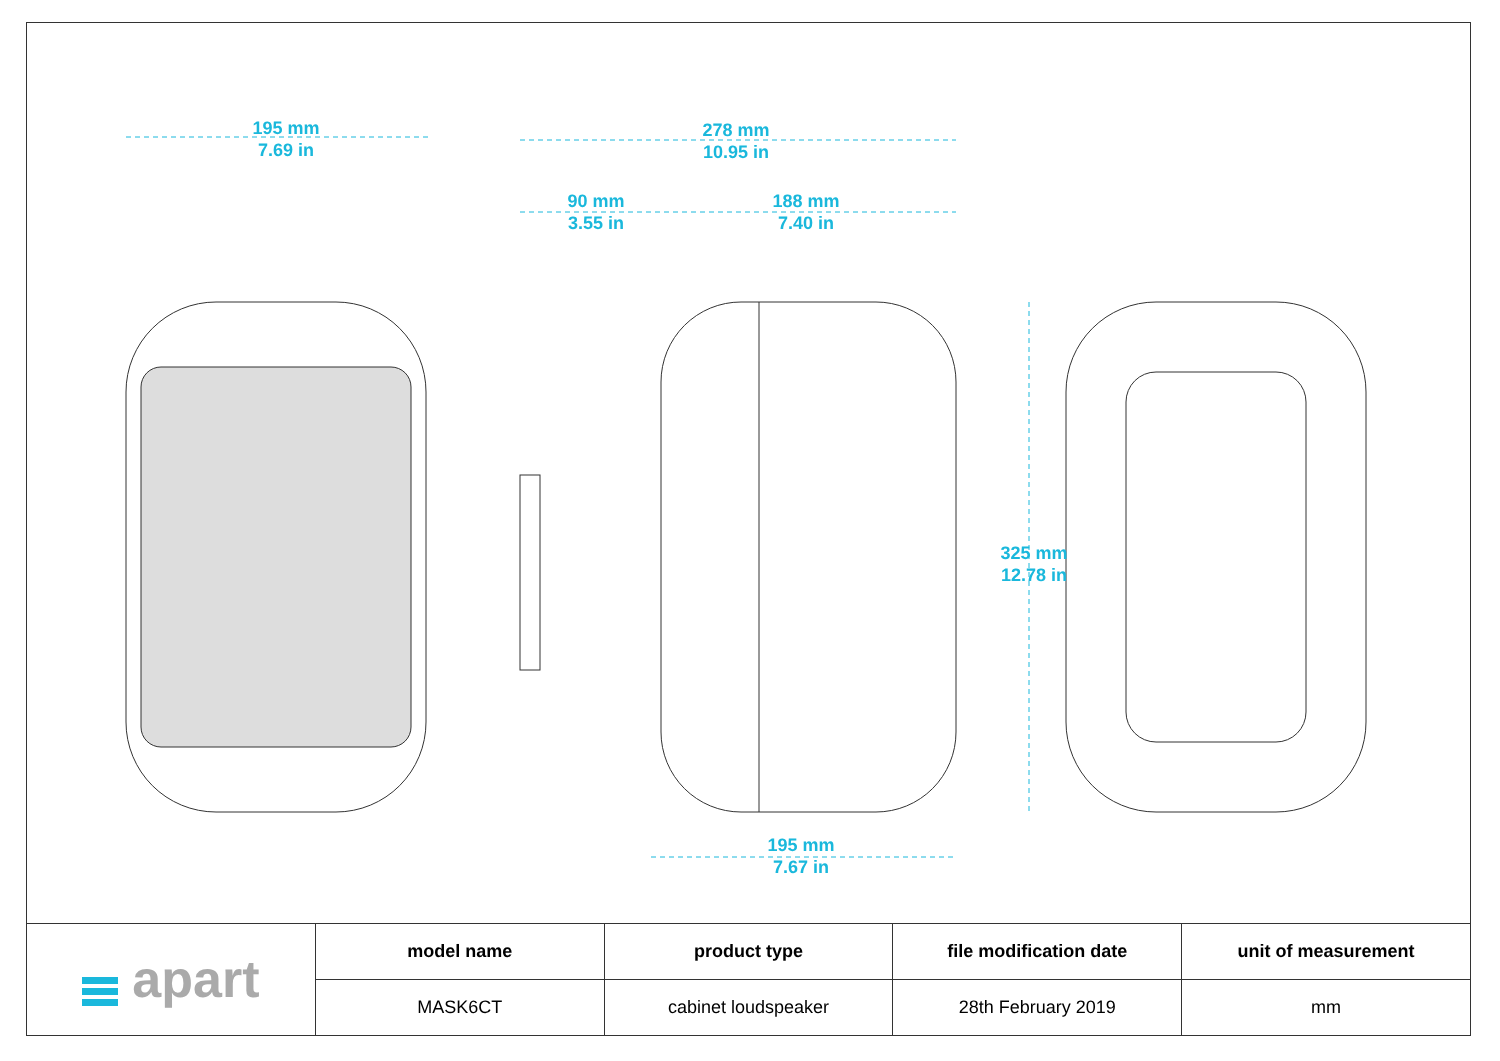195 mm
7.69 in
278 mm
10.95 in
90 mm
3.55 in
188 mm
7.40 in
195 mm
7.67 in
325 mm
12.78 in
| apart | model name | product type | file modification date | unit of measurement |
| | MASK6CT | cabinet loudspeaker | 28th February 2019 | mm |